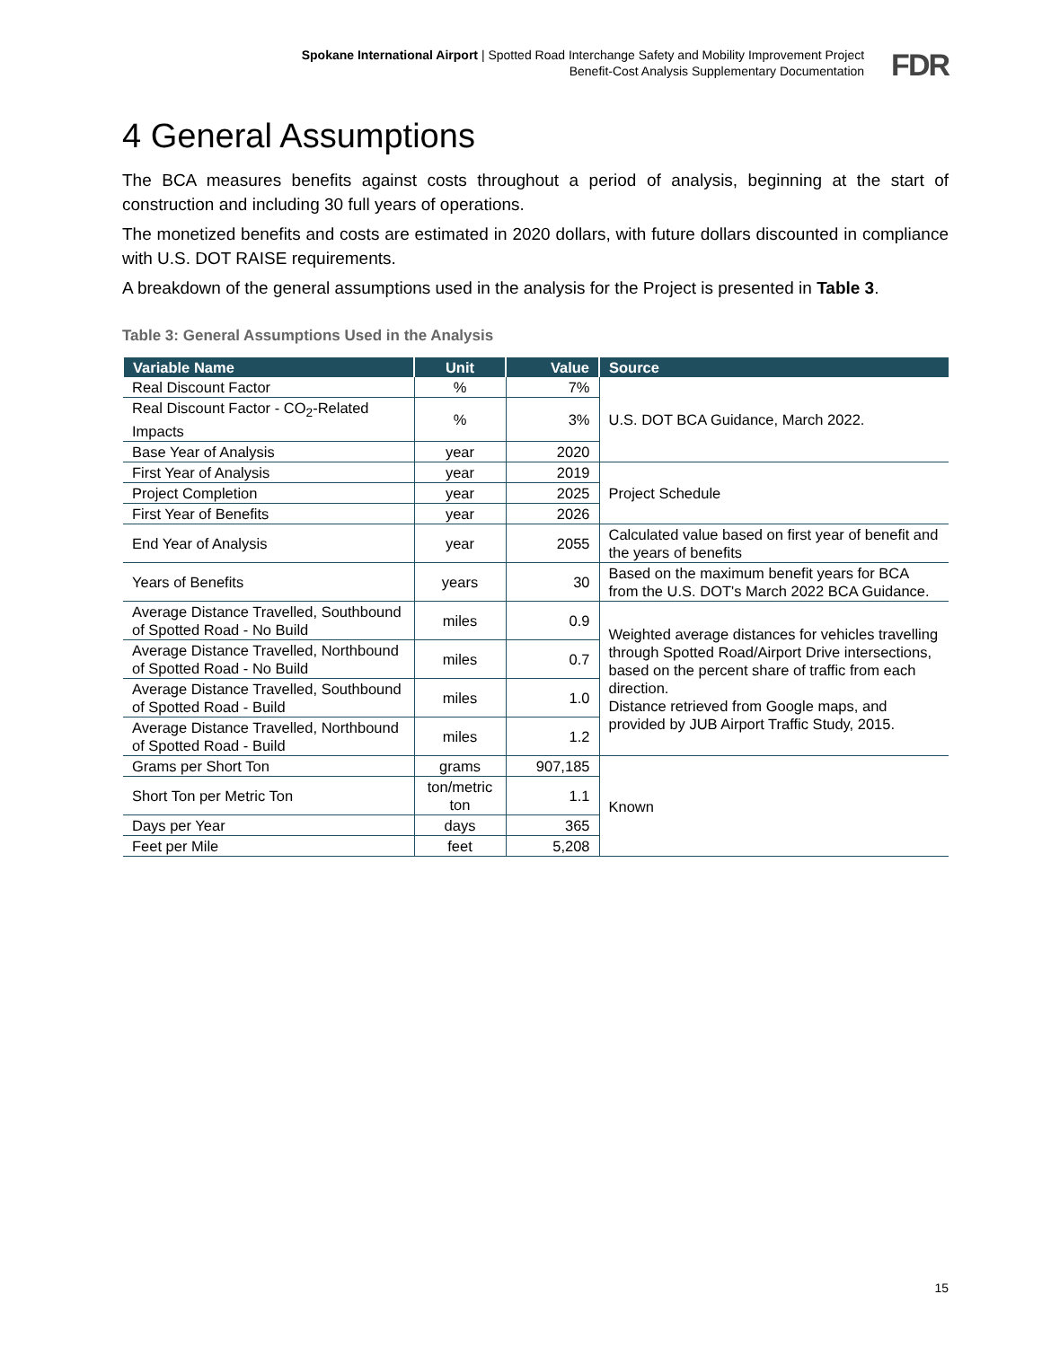Spokane International Airport | Spotted Road Interchange Safety and Mobility Improvement Project
Benefit-Cost Analysis Supplementary Documentation
FDR
4 General Assumptions
The BCA measures benefits against costs throughout a period of analysis, beginning at the start of construction and including 30 full years of operations.
The monetized benefits and costs are estimated in 2020 dollars, with future dollars discounted in compliance with U.S. DOT RAISE requirements.
A breakdown of the general assumptions used in the analysis for the Project is presented in Table 3.
Table 3: General Assumptions Used in the Analysis
| Variable Name | Unit | Value | Source |
| --- | --- | --- | --- |
| Real Discount Factor | % | 7% | U.S. DOT BCA Guidance, March 2022. |
| Real Discount Factor - CO<sub>2</sub>-Related Impacts | % | 3% | |
| Base Year of Analysis | year | 2020 | |
| First Year of Analysis | year | 2019 | Project Schedule |
| Project Completion | year | 2025 | |
| First Year of Benefits | year | 2026 | |
| End Year of Analysis | year | 2055 | Calculated value based on first year of benefit and the years of benefits |
| Years of Benefits | years | 30 | Based on the maximum benefit years for BCA from the U.S. DOT's March 2022 BCA Guidance. |
| Average Distance Travelled, Southbound of Spotted Road - No Build | miles | 0.9 | Weighted average distances for vehicles travelling through Spotted Road/Airport Drive intersections, based on the percent share of traffic from each direction. Distance retrieved from Google maps, and provided by JUB Airport Traffic Study, 2015. |
| Average Distance Travelled, Northbound of Spotted Road - No Build | miles | 0.7 | |
| Average Distance Travelled, Southbound of Spotted Road - Build | miles | 1.0 | |
| Average Distance Travelled, Northbound of Spotted Road - Build | miles | 1.2 | |
| Grams per Short Ton | grams | 907,185 | Known |
| Short Ton per Metric Ton | ton/metric ton | 1.1 | |
| Days per Year | days | 365 | |
| Feet per Mile | feet | 5,208 | |
15